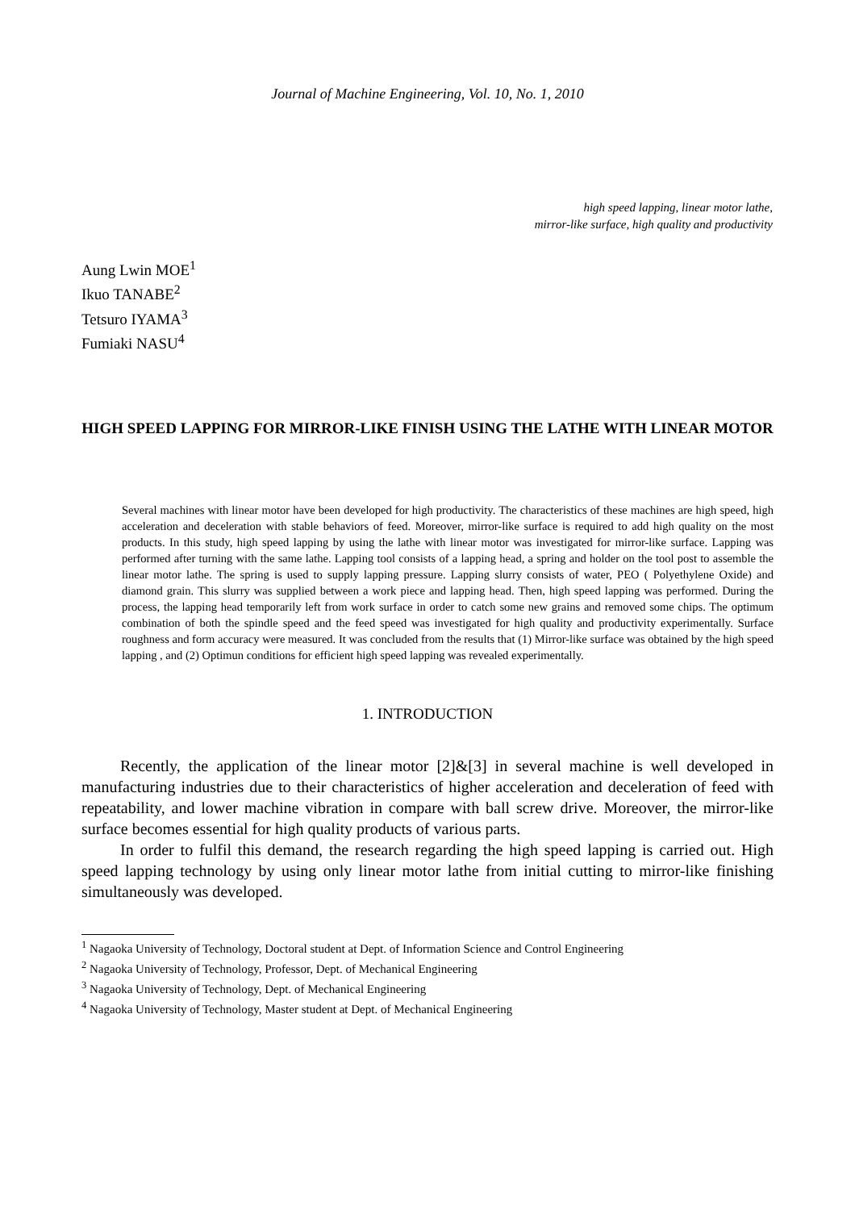Journal of Machine Engineering, Vol. 10, No. 1, 2010
high speed lapping, linear motor lathe,
mirror-like surface, high quality and productivity
Aung Lwin MOE<sup>1</sup>
Ikuo TANABE<sup>2</sup>
Tetsuro IYAMA<sup>3</sup>
Fumiaki NASU<sup>4</sup>
HIGH SPEED LAPPING FOR MIRROR-LIKE FINISH USING THE LATHE WITH LINEAR MOTOR
Several machines with linear motor have been developed for high productivity. The characteristics of these machines are high speed, high acceleration and deceleration with stable behaviors of feed. Moreover, mirror-like surface is required to add high quality on the most products. In this study, high speed lapping by using the lathe with linear motor was investigated for mirror-like surface. Lapping was performed after turning with the same lathe. Lapping tool consists of a lapping head, a spring and holder on the tool post to assemble the linear motor lathe. The spring is used to supply lapping pressure. Lapping slurry consists of water, PEO ( Polyethylene Oxide) and diamond grain. This slurry was supplied between a work piece and lapping head. Then, high speed lapping was performed. During the process, the lapping head temporarily left from work surface in order to catch some new grains and removed some chips. The optimum combination of both the spindle speed and the feed speed was investigated for high quality and productivity experimentally. Surface roughness and form accuracy were measured. It was concluded from the results that (1) Mirror-like surface was obtained by the high speed lapping , and (2) Optimun conditions for efficient high speed lapping was revealed experimentally.
1. INTRODUCTION
Recently, the application of the linear motor [2]&[3] in several machine is well developed in manufacturing industries due to their characteristics of higher acceleration and deceleration of feed with repeatability, and lower machine vibration in compare with ball screw drive. Moreover, the mirror-like surface becomes essential for high quality products of various parts.
In order to fulfil this demand, the research regarding the high speed lapping is carried out. High speed lapping technology by using only linear motor lathe from initial cutting to mirror-like finishing simultaneously was developed.
<sup>1</sup> Nagaoka University of Technology, Doctoral student at Dept. of Information Science and Control Engineering
<sup>2</sup> Nagaoka University of Technology, Professor, Dept. of Mechanical Engineering
<sup>3</sup> Nagaoka University of Technology, Dept. of Mechanical Engineering
<sup>4</sup> Nagaoka University of Technology, Master student at Dept. of Mechanical Engineering